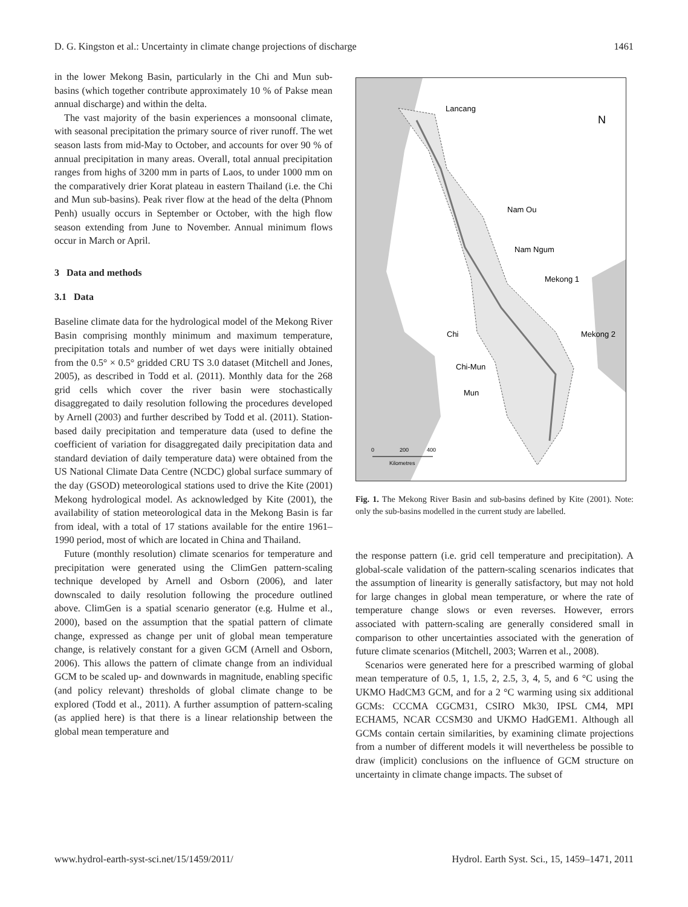D. G. Kingston et al.: Uncertainty in climate change projections of discharge 1461
in the lower Mekong Basin, particularly in the Chi and Mun sub-basins (which together contribute approximately 10 % of Pakse mean annual discharge) and within the delta.
The vast majority of the basin experiences a monsoonal climate, with seasonal precipitation the primary source of river runoff. The wet season lasts from mid-May to October, and accounts for over 90 % of annual precipitation in many areas. Overall, total annual precipitation ranges from highs of 3200 mm in parts of Laos, to under 1000 mm on the comparatively drier Korat plateau in eastern Thailand (i.e. the Chi and Mun sub-basins). Peak river flow at the head of the delta (Phnom Penh) usually occurs in September or October, with the high flow season extending from June to November. Annual minimum flows occur in March or April.
3 Data and methods
3.1 Data
Baseline climate data for the hydrological model of the Mekong River Basin comprising monthly minimum and maximum temperature, precipitation totals and number of wet days were initially obtained from the 0.5° × 0.5° gridded CRU TS 3.0 dataset (Mitchell and Jones, 2005), as described in Todd et al. (2011). Monthly data for the 268 grid cells which cover the river basin were stochastically disaggregated to daily resolution following the procedures developed by Arnell (2003) and further described by Todd et al. (2011). Station-based daily precipitation and temperature data (used to define the coefficient of variation for disaggregated daily precipitation data and standard deviation of daily temperature data) were obtained from the US National Climate Data Centre (NCDC) global surface summary of the day (GSOD) meteorological stations used to drive the Kite (2001) Mekong hydrological model. As acknowledged by Kite (2001), the availability of station meteorological data in the Mekong Basin is far from ideal, with a total of 17 stations available for the entire 1961–1990 period, most of which are located in China and Thailand.
Future (monthly resolution) climate scenarios for temperature and precipitation were generated using the ClimGen pattern-scaling technique developed by Arnell and Osborn (2006), and later downscaled to daily resolution following the procedure outlined above. ClimGen is a spatial scenario generator (e.g. Hulme et al., 2000), based on the assumption that the spatial pattern of climate change, expressed as change per unit of global mean temperature change, is relatively constant for a given GCM (Arnell and Osborn, 2006). This allows the pattern of climate change from an individual GCM to be scaled up- and downwards in magnitude, enabling specific (and policy relevant) thresholds of global climate change to be explored (Todd et al., 2011). A further assumption of pattern-scaling (as applied here) is that there is a linear relationship between the global mean temperature and
Lancang
Nam Ou
Nam Ngum
Mekong 1
Chi
Mekong 2
Chi-Mun
Mun
N
0
200
400
Kilometres
Fig. 1. The Mekong River Basin and sub-basins defined by Kite (2001). Note: only the sub-basins modelled in the current study are labelled.
the response pattern (i.e. grid cell temperature and precipitation). A global-scale validation of the pattern-scaling scenarios indicates that the assumption of linearity is generally satisfactory, but may not hold for large changes in global mean temperature, or where the rate of temperature change slows or even reverses. However, errors associated with pattern-scaling are generally considered small in comparison to other uncertainties associated with the generation of future climate scenarios (Mitchell, 2003; Warren et al., 2008).
Scenarios were generated here for a prescribed warming of global mean temperature of 0.5, 1, 1.5, 2, 2.5, 3, 4, 5, and 6 °C using the UKMO HadCM3 GCM, and for a 2 °C warming using six additional GCMs: CCCMA CGCM31, CSIRO Mk30, IPSL CM4, MPI ECHAM5, NCAR CCSM30 and UKMO HadGEM1. Although all GCMs contain certain similarities, by examining climate projections from a number of different models it will nevertheless be possible to draw (implicit) conclusions on the influence of GCM structure on uncertainty in climate change impacts. The subset of
www.hydrol-earth-syst-sci.net/15/1459/2011/ Hydrol. Earth Syst. Sci., 15, 1459–1471, 2011